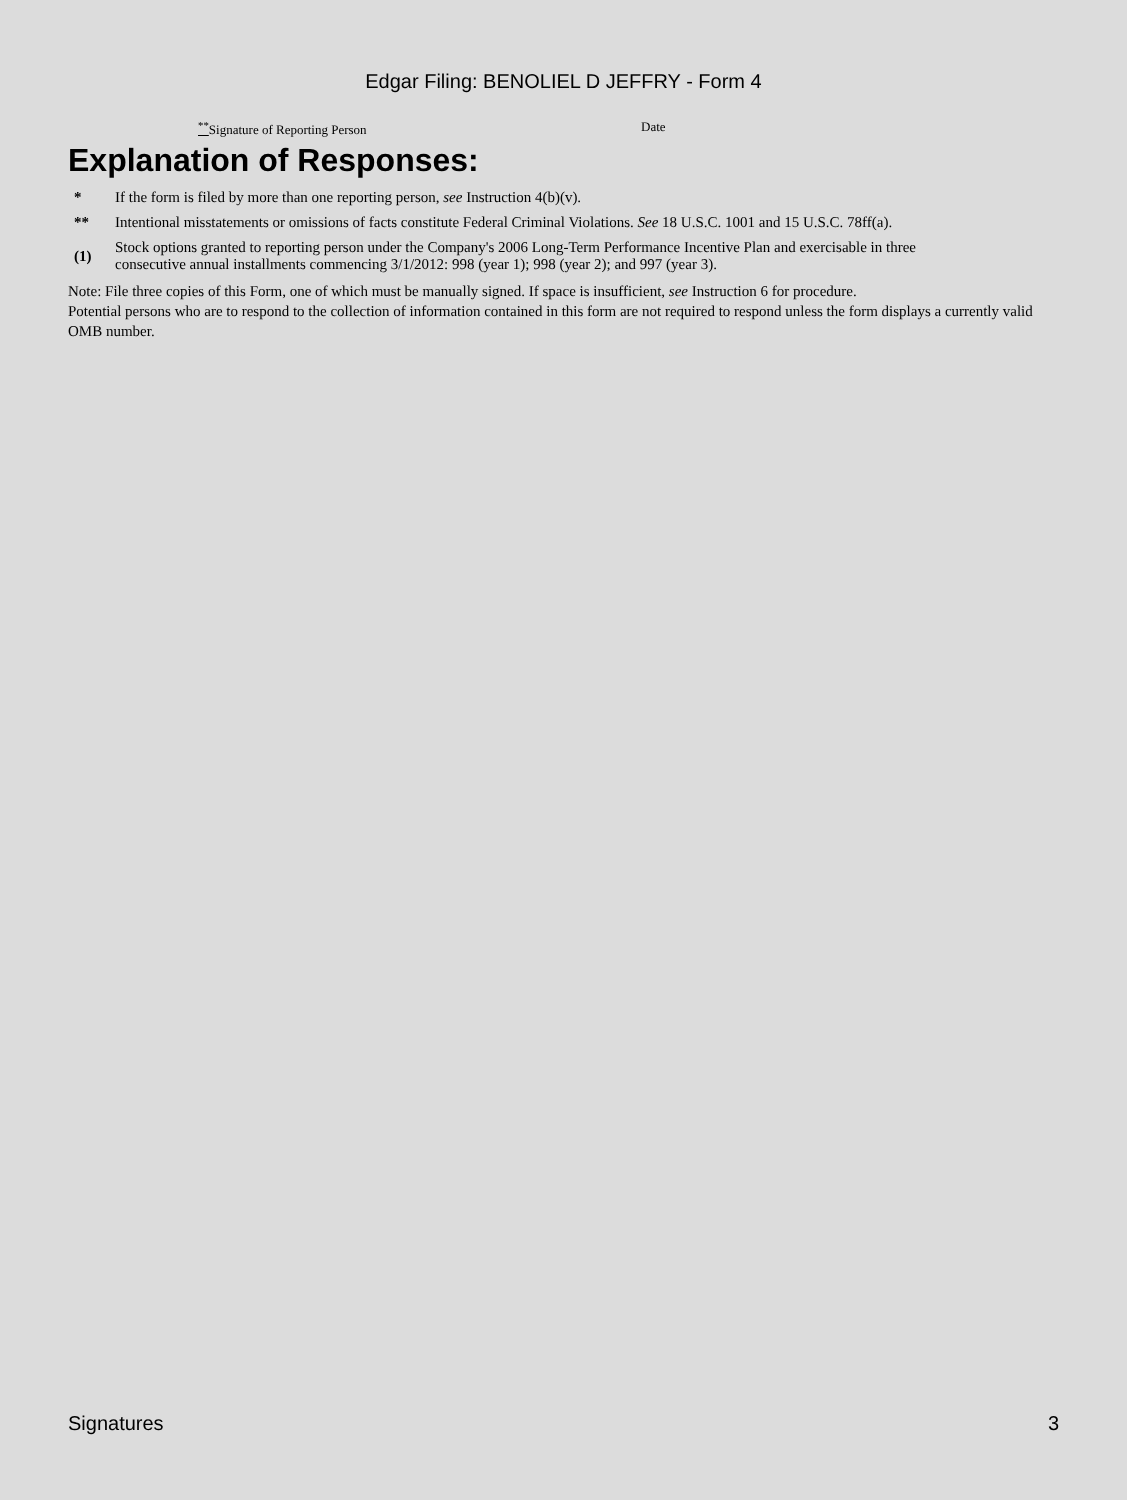Edgar Filing: BENOLIEL D JEFFRY - Form 4
<sup>**</sup> Signature of Reporting Person Date
Explanation of Responses:
| * | If the form is filed by more than one reporting person, see Instruction 4(b)(v). |
| ** | Intentional misstatements or omissions of facts constitute Federal Criminal Violations. See 18 U.S.C. 1001 and 15 U.S.C. 78ff(a). |
| (1) | Stock options granted to reporting person under the Company's 2006 Long-Term Performance Incentive Plan and exercisable in three consecutive annual installments commencing 3/1/2012: 998 (year 1); 998 (year 2); and 997 (year 3). |
Note: File three copies of this Form, one of which must be manually signed. If space is insufficient, see Instruction 6 for procedure.
Potential persons who are to respond to the collection of information contained in this form are not required to respond unless the form displays a currently valid OMB number.
Signatures 3